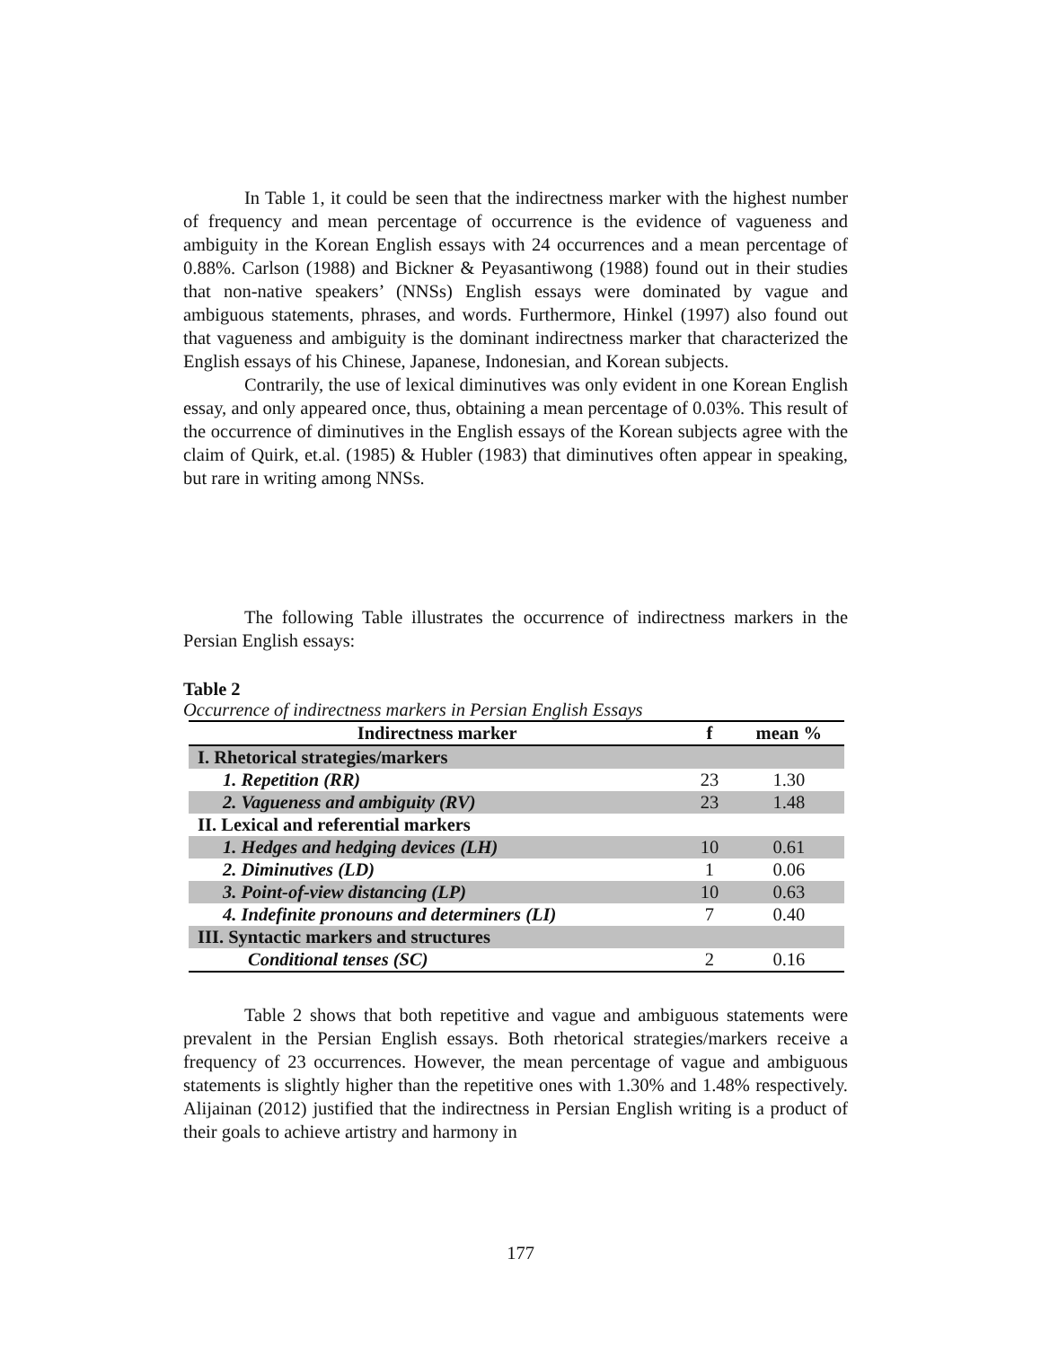In Table 1, it could be seen that the indirectness marker with the highest number of frequency and mean percentage of occurrence is the evidence of vagueness and ambiguity in the Korean English essays with 24 occurrences and a mean percentage of 0.88%. Carlson (1988) and Bickner & Peyasantiwong (1988) found out in their studies that non-native speakers’ (NNSs) English essays were dominated by vague and ambiguous statements, phrases, and words. Furthermore, Hinkel (1997) also found out that vagueness and ambiguity is the dominant indirectness marker that characterized the English essays of his Chinese, Japanese, Indonesian, and Korean subjects.
Contrarily, the use of lexical diminutives was only evident in one Korean English essay, and only appeared once, thus, obtaining a mean percentage of 0.03%. This result of the occurrence of diminutives in the English essays of the Korean subjects agree with the claim of Quirk, et.al. (1985) & Hubler (1983) that diminutives often appear in speaking, but rare in writing among NNSs.
The following Table illustrates the occurrence of indirectness markers in the Persian English essays:
Table 2
Occurrence of indirectness markers in Persian English Essays
| Indirectness marker | f | mean % |
| --- | --- | --- |
| I. Rhetorical strategies/markers | | |
| 1. Repetition (RR) | 23 | 1.30 |
| 2. Vagueness and ambiguity (RV) | 23 | 1.48 |
| II. Lexical and referential markers | | |
| 1. Hedges and hedging devices (LH) | 10 | 0.61 |
| 2. Diminutives (LD) | 1 | 0.06 |
| 3. Point-of-view distancing (LP) | 10 | 0.63 |
| 4. Indefinite pronouns and determiners (LI) | 7 | 0.40 |
| III. Syntactic markers and structures | | |
| Conditional tenses (SC) | 2 | 0.16 |
Table 2 shows that both repetitive and vague and ambiguous statements were prevalent in the Persian English essays. Both rhetorical strategies/markers receive a frequency of 23 occurrences. However, the mean percentage of vague and ambiguous statements is slightly higher than the repetitive ones with 1.30% and 1.48% respectively. Alijainan (2012) justified that the indirectness in Persian English writing is a product of their goals to achieve artistry and harmony in
177